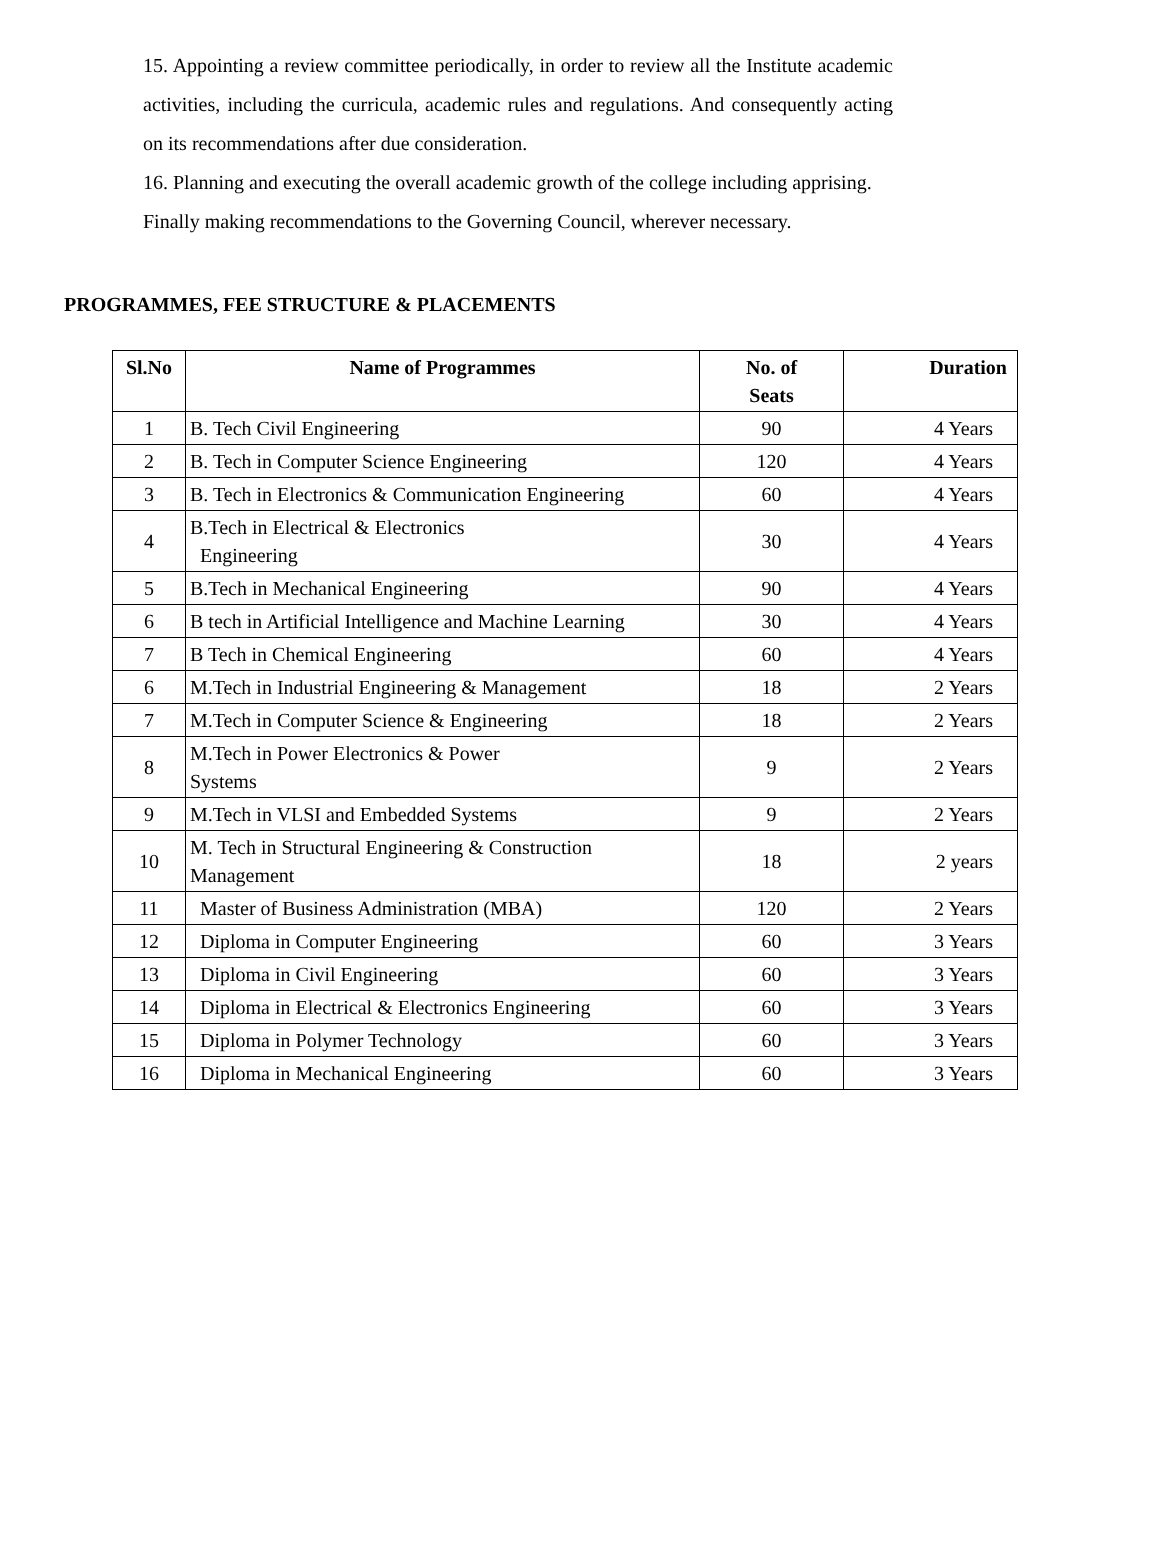15. Appointing a review committee periodically, in order to review all the Institute academic activities, including the curricula, academic rules and regulations. And consequently acting on its recommendations after due consideration.
16. Planning and executing the overall academic growth of the college including apprising. Finally making recommendations to the Governing Council, wherever necessary.
PROGRAMMES, FEE STRUCTURE & PLACEMENTS
| Sl.No | Name of Programmes | No. of Seats | Duration |
| --- | --- | --- | --- |
| 1 | B. Tech Civil Engineering | 90 | 4 Years |
| 2 | B. Tech in Computer Science Engineering | 120 | 4 Years |
| 3 | B. Tech in Electronics & Communication Engineering | 60 | 4 Years |
| 4 | B.Tech in Electrical & Electronics Engineering | 30 | 4 Years |
| 5 | B.Tech in Mechanical Engineering | 90 | 4 Years |
| 6 | B tech in Artificial Intelligence and Machine Learning | 30 | 4 Years |
| 7 | B Tech in Chemical Engineering | 60 | 4 Years |
| 6 | M.Tech in Industrial Engineering & Management | 18 | 2 Years |
| 7 | M.Tech in Computer Science & Engineering | 18 | 2 Years |
| 8 | M.Tech in Power Electronics & Power Systems | 9 | 2 Years |
| 9 | M.Tech in VLSI and Embedded Systems | 9 | 2 Years |
| 10 | M. Tech in Structural Engineering & Construction Management | 18 | 2 years |
| 11 | Master of Business Administration (MBA) | 120 | 2 Years |
| 12 | Diploma in Computer Engineering | 60 | 3 Years |
| 13 | Diploma in Civil Engineering | 60 | 3 Years |
| 14 | Diploma in Electrical & Electronics Engineering | 60 | 3 Years |
| 15 | Diploma in Polymer Technology | 60 | 3 Years |
| 16 | Diploma in Mechanical Engineering | 60 | 3 Years |